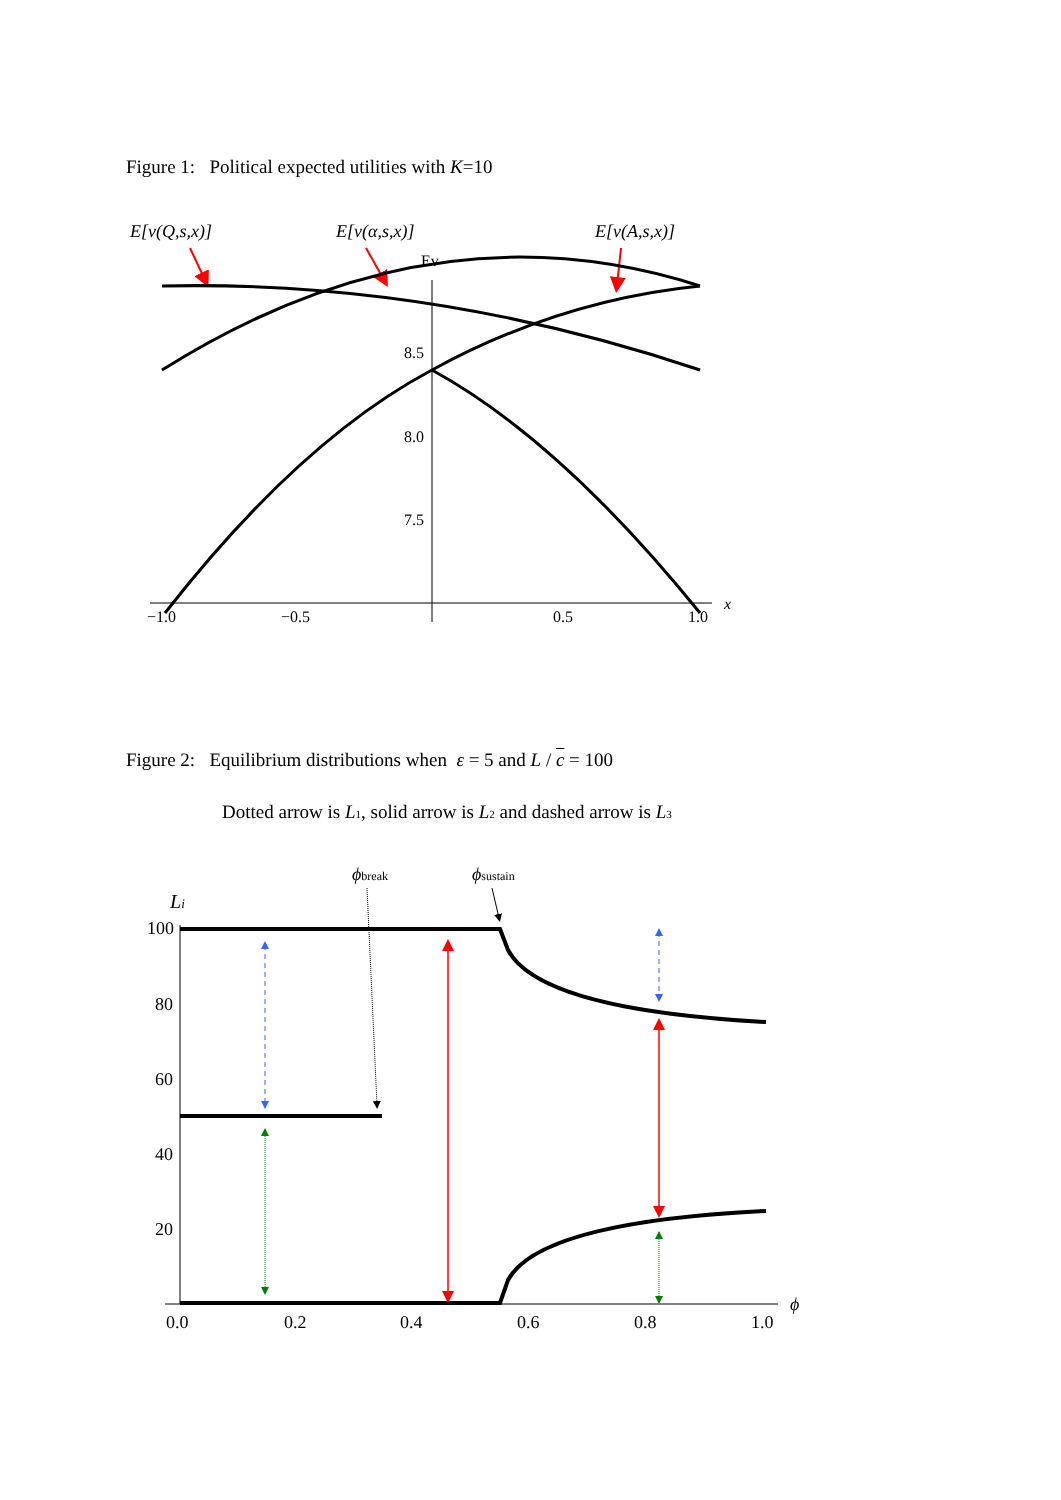E[v(Q,s,x)]
E[v(α,s,x)]
E[v(A,s,x)]
Ev
8.5
8.0
7.5
−1.0
−0.5
0.5
1.0
x
Dotted arrow is L1, solid arrow is L2 and dashed arrow is L3
ϕbreak
ϕsustain
Li
100
80
60
40
20
0.0
0.2
0.4
0.6
0.8
1.0
ϕ
Figure 1: Political expected utilities with K=10
Figure 2: Equilibrium distributions when ε = 5 and L / c = 100